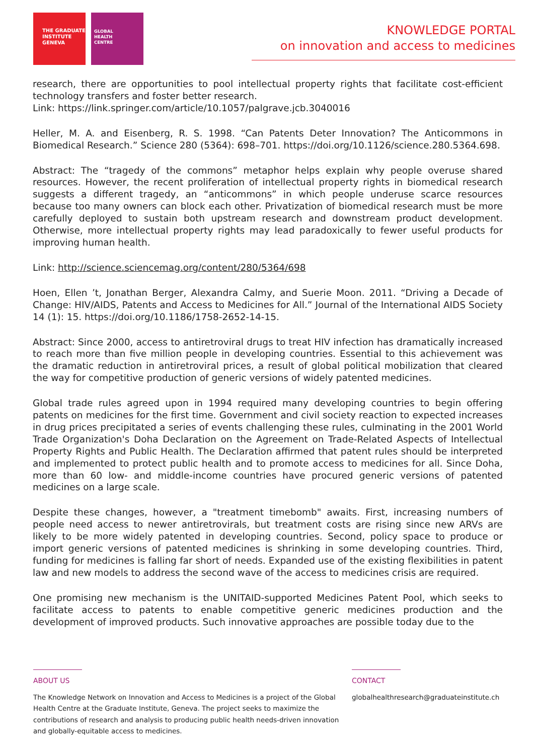THE GRADUATE
INSTITUTE
GENEVA
GLOBAL
HEALTH
CENTRE
KNOWLEDGE PORTAL
on innovation and access to medicines
research, there are opportunities to pool intellectual property rights that facilitate cost-efficient technology transfers and foster better research.
Link: https://link.springer.com/article/10.1057/palgrave.jcb.3040016
Heller, M. A. and Eisenberg, R. S. 1998. “Can Patents Deter Innovation? The Anticommons in Biomedical Research.” Science 280 (5364): 698–701. https://doi.org/10.1126/science.280.5364.698.
Abstract: The “tragedy of the commons” metaphor helps explain why people overuse shared resources. However, the recent proliferation of intellectual property rights in biomedical research suggests a different tragedy, an “anticommons” in which people underuse scarce resources because too many owners can block each other. Privatization of biomedical research must be more carefully deployed to sustain both upstream research and downstream product development. Otherwise, more intellectual property rights may lead paradoxically to fewer useful products for improving human health.
Link: http://science.sciencemag.org/content/280/5364/698
Hoen, Ellen ’t, Jonathan Berger, Alexandra Calmy, and Suerie Moon. 2011. “Driving a Decade of Change: HIV/AIDS, Patents and Access to Medicines for All.” Journal of the International AIDS Society 14 (1): 15. https://doi.org/10.1186/1758-2652-14-15.
Abstract: Since 2000, access to antiretroviral drugs to treat HIV infection has dramatically increased to reach more than five million people in developing countries. Essential to this achievement was the dramatic reduction in antiretroviral prices, a result of global political mobilization that cleared the way for competitive production of generic versions of widely patented medicines.
Global trade rules agreed upon in 1994 required many developing countries to begin offering patents on medicines for the first time. Government and civil society reaction to expected increases in drug prices precipitated a series of events challenging these rules, culminating in the 2001 World Trade Organization's Doha Declaration on the Agreement on Trade-Related Aspects of Intellectual Property Rights and Public Health. The Declaration affirmed that patent rules should be interpreted and implemented to protect public health and to promote access to medicines for all. Since Doha, more than 60 low- and middle-income countries have procured generic versions of patented medicines on a large scale.
Despite these changes, however, a "treatment timebomb" awaits. First, increasing numbers of people need access to newer antiretrovirals, but treatment costs are rising since new ARVs are likely to be more widely patented in developing countries. Second, policy space to produce or import generic versions of patented medicines is shrinking in some developing countries. Third, funding for medicines is falling far short of needs. Expanded use of the existing flexibilities in patent law and new models to address the second wave of the access to medicines crisis are required.
One promising new mechanism is the UNITAID-supported Medicines Patent Pool, which seeks to facilitate access to patents to enable competitive generic medicines production and the development of improved products. Such innovative approaches are possible today due to the
ABOUT US
The Knowledge Network on Innovation and Access to Medicines is a project of the Global Health Centre at the Graduate Institute, Geneva. The project seeks to maximize the contributions of research and analysis to producing public health needs-driven innovation and globally-equitable access to medicines.
CONTACT
globalhealthresearch@graduateinstitute.ch